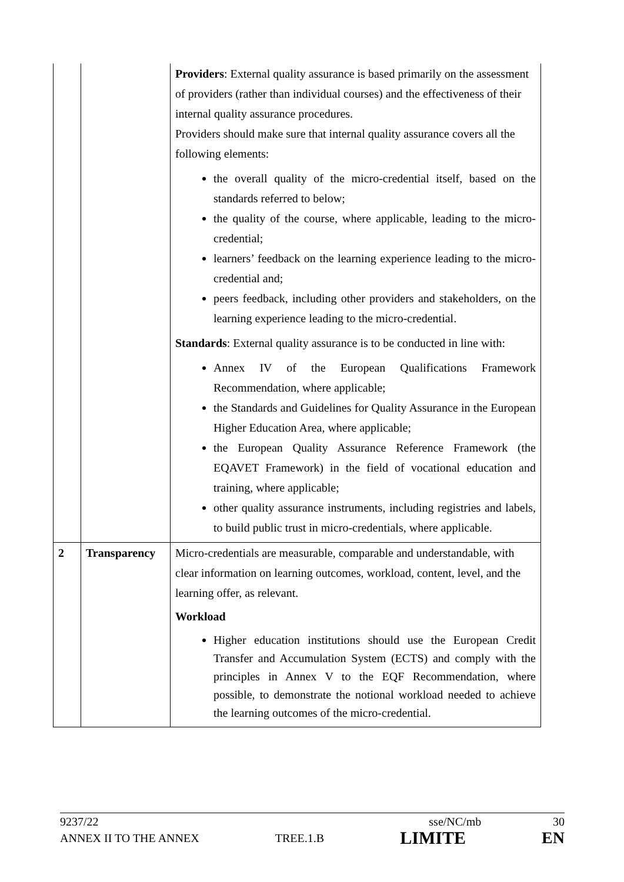| | | Providers : External quality assurance is based primarily on the assessment of providers (rather than individual courses) and the effectiveness of their internal quality assurance procedures. Providers should make sure that internal quality assurance covers all the following elements: the overall quality of the micro-credential itself, based on the standards referred to below; the quality of the course, where applicable, leading to the micro-credential; learners’ feedback on the learning experience leading to the micro-credential and; peers feedback, including other providers and stakeholders, on the learning experience leading to the micro-credential. Standards : External quality assurance is to be conducted in line with: Annex IV of the European Qualifications Framework Recommendation, where applicable; the Standards and Guidelines for Quality Assurance in the European Higher Education Area, where applicable; the European Quality Assurance Reference Framework (the EQAVET Framework) in the field of vocational education and training, where applicable; other quality assurance instruments, including registries and labels, to build public trust in micro-credentials, where applicable. |
| 2 | Transparency | Micro-credentials are measurable, comparable and understandable, with clear information on learning outcomes, workload, content, level, and the learning offer, as relevant. Workload Higher education institutions should use the European Credit Transfer and Accumulation System (ECTS) and comply with the principles in Annex V to the EQF Recommendation, where possible, to demonstrate the notional workload needed to achieve the learning outcomes of the micro-credential. |
9237/22 sse/NC/mb 30
ANNEX II TO THE ANNEX TREE.1.B LIMITE EN